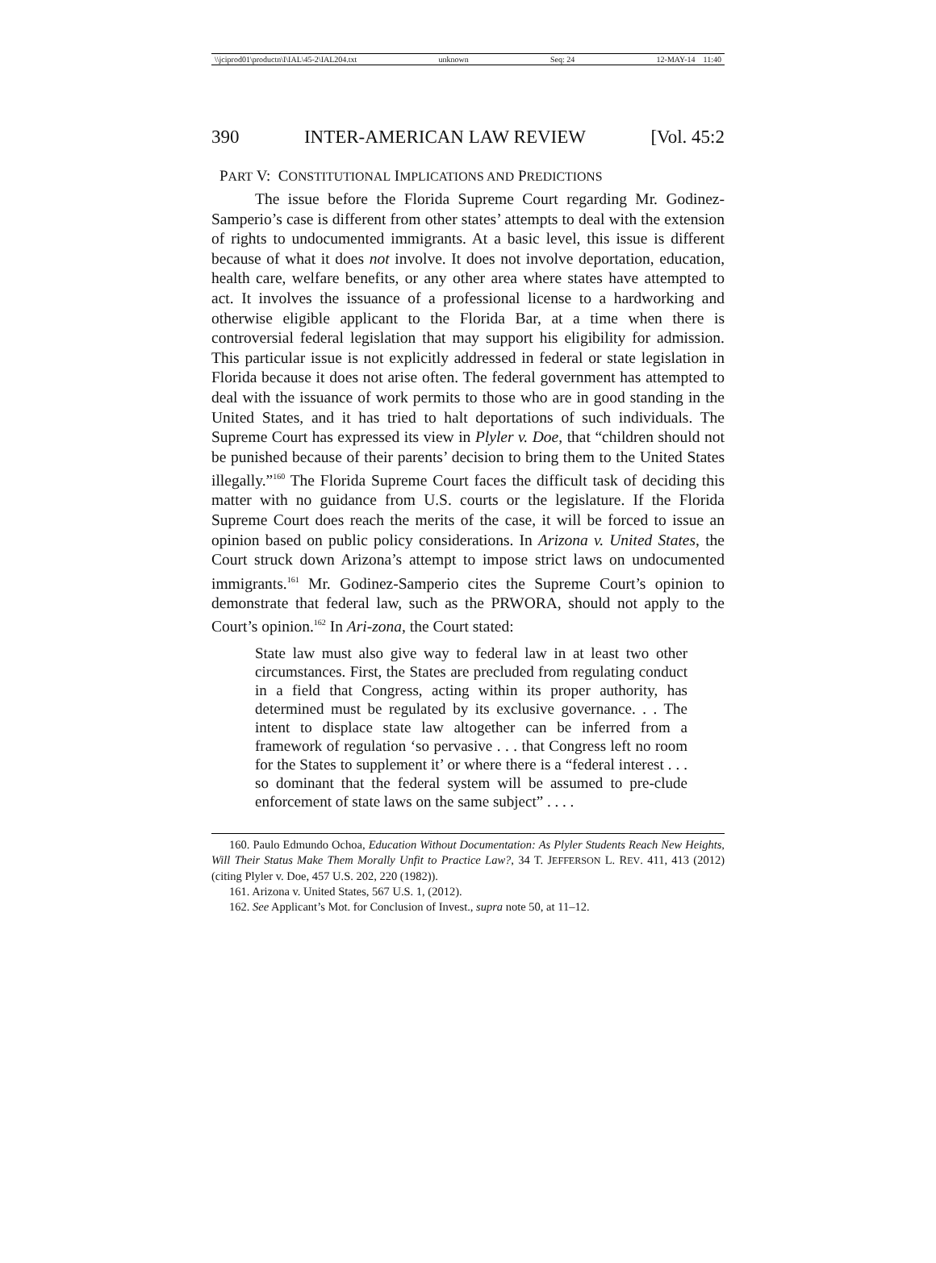\\jciprod01\productn\I\IAL\45-2\IAL204.txt unknown Seq: 24 12-MAY-14 11:40
390 INTER-AMERICAN LAW REVIEW [Vol. 45:2
PART V: CONSTITUTIONAL IMPLICATIONS AND PREDICTIONS
The issue before the Florida Supreme Court regarding Mr. Godinez-Samperio’s case is different from other states’ attempts to deal with the extension of rights to undocumented immigrants. At a basic level, this issue is different because of what it does not involve. It does not involve deportation, education, health care, welfare benefits, or any other area where states have attempted to act. It involves the issuance of a professional license to a hardworking and otherwise eligible applicant to the Florida Bar, at a time when there is controversial federal legislation that may support his eligibility for admission. This particular issue is not explicitly addressed in federal or state legislation in Florida because it does not arise often. The federal government has attempted to deal with the issuance of work permits to those who are in good standing in the United States, and it has tried to halt deportations of such individuals. The Supreme Court has expressed its view in Plyler v. Doe, that “children should not be punished because of their parents’ decision to bring them to the United States illegally.”<sup>160</sup> The Florida Supreme Court faces the difficult task of deciding this matter with no guidance from U.S. courts or the legislature. If the Florida Supreme Court does reach the merits of the case, it will be forced to issue an opinion based on public policy considerations. In Arizona v. United States, the Court struck down Arizona’s attempt to impose strict laws on undocumented immigrants.<sup>161</sup> Mr. Godinez-Samperio cites the Supreme Court’s opinion to demonstrate that federal law, such as the PRWORA, should not apply to the Court’s opinion.<sup>162</sup> In Ari-zona, the Court stated:
State law must also give way to federal law in at least two other circumstances. First, the States are precluded from regulating conduct in a field that Congress, acting within its proper authority, has determined must be regulated by its exclusive governance. . . The intent to displace state law altogether can be inferred from a framework of regulation ‘so pervasive . . . that Congress left no room for the States to supplement it’ or where there is a “federal interest . . . so dominant that the federal system will be assumed to pre-clude enforcement of state laws on the same subject” . . . .
160. Paulo Edmundo Ochoa, Education Without Documentation: As Plyler Students Reach New Heights, Will Their Status Make Them Morally Unfit to Practice Law?, 34 T. JEFFERSON L. REV. 411, 413 (2012) (citing Plyler v. Doe, 457 U.S. 202, 220 (1982)).
161. Arizona v. United States, 567 U.S. 1, (2012).
162. See Applicant’s Mot. for Conclusion of Invest., supra note 50, at 11–12.